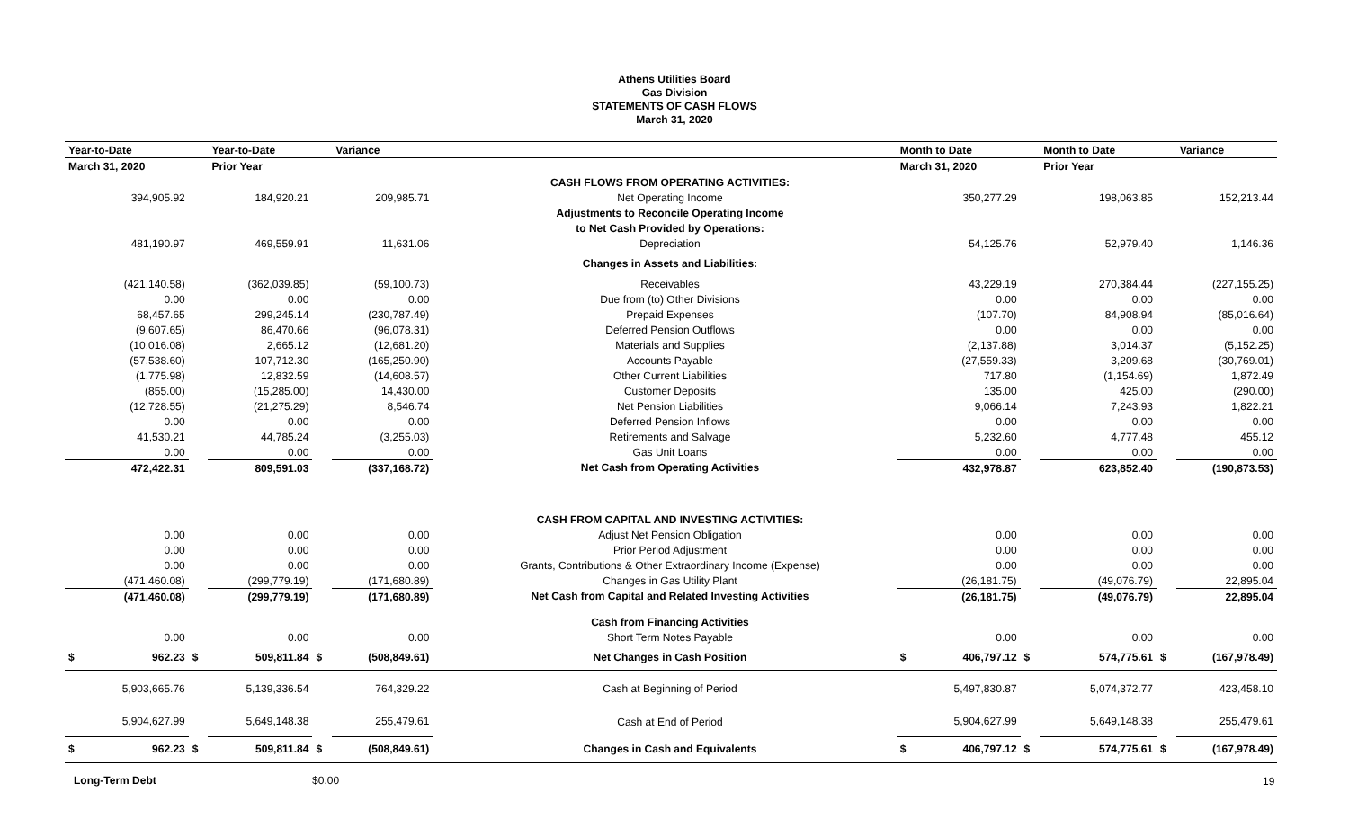Athens Utilities Board
Gas Division
STATEMENTS OF CASH FLOWS
March 31, 2020
| Year-to-Date | | Year-to-Date | | Variance | | | Month to Date | | Month to Date | | Variance |
| --- | --- | --- | --- | --- | --- | --- | --- | --- | --- | --- | --- |
| March 31, 2020 | | Prior Year | | | | | March 31, 2020 | | Prior Year | | |
| | | | | | | CASH FLOWS FROM OPERATING ACTIVITIES: | | | | | |
| 394,905.92 | | 184,920.21 | | 209,985.71 | | Net Operating Income | 350,277.29 | | 198,063.85 | | 152,213.44 |
| | | | | | | Adjustments to Reconcile Operating Income | | | | | |
| | | | | | | to Net Cash Provided by Operations: | | | | | |
| 481,190.97 | | 469,559.91 | | 11,631.06 | | Depreciation | 54,125.76 | | 52,979.40 | | 1,146.36 |
| | | | | | | Changes in Assets and Liabilities: | | | | | |
| (421,140.58) | | (362,039.85) | | (59,100.73) | | Receivables | 43,229.19 | | 270,384.44 | | (227,155.25) |
| 0.00 | | 0.00 | | 0.00 | | Due from (to) Other Divisions | 0.00 | | 0.00 | | 0.00 |
| 68,457.65 | | 299,245.14 | | (230,787.49) | | Prepaid Expenses | (107.70) | | 84,908.94 | | (85,016.64) |
| (9,607.65) | | 86,470.66 | | (96,078.31) | | Deferred Pension Outflows | 0.00 | | 0.00 | | 0.00 |
| (10,016.08) | | 2,665.12 | | (12,681.20) | | Materials and Supplies | (2,137.88) | | 3,014.37 | | (5,152.25) |
| (57,538.60) | | 107,712.30 | | (165,250.90) | | Accounts Payable | (27,559.33) | | 3,209.68 | | (30,769.01) |
| (1,775.98) | | 12,832.59 | | (14,608.57) | | Other Current Liabilities | 717.80 | | (1,154.69) | | 1,872.49 |
| (855.00) | | (15,285.00) | | 14,430.00 | | Customer Deposits | 135.00 | | 425.00 | | (290.00) |
| (12,728.55) | | (21,275.29) | | 8,546.74 | | Net Pension Liabilities | 9,066.14 | | 7,243.93 | | 1,822.21 |
| 0.00 | | 0.00 | | 0.00 | | Deferred Pension Inflows | 0.00 | | 0.00 | | 0.00 |
| 41,530.21 | | 44,785.24 | | (3,255.03) | | Retirements and Salvage | 5,232.60 | | 4,777.48 | | 455.12 |
| 0.00 | | 0.00 | | 0.00 | | Gas Unit Loans | 0.00 | | 0.00 | | 0.00 |
| 472,422.31 | | 809,591.03 | | (337,168.72) | | Net Cash from Operating Activities | 432,978.87 | | 623,852.40 | | (190,873.53) |
| | | | | | | CASH FROM CAPITAL AND INVESTING ACTIVITIES: | | | | | |
| 0.00 | | 0.00 | | 0.00 | | Adjust Net Pension Obligation | 0.00 | | 0.00 | | 0.00 |
| 0.00 | | 0.00 | | 0.00 | | Prior Period Adjustment | 0.00 | | 0.00 | | 0.00 |
| 0.00 | | 0.00 | | 0.00 | | Grants, Contributions & Other Extraordinary Income (Expense) | 0.00 | | 0.00 | | 0.00 |
| (471,460.08) | | (299,779.19) | | (171,680.89) | | Changes in Gas Utility Plant | (26,181.75) | | (49,076.79) | | 22,895.04 |
| (471,460.08) | | (299,779.19) | | (171,680.89) | | Net Cash from Capital and Related Investing Activities | (26,181.75) | | (49,076.79) | | 22,895.04 |
| | | | | | | Cash from Financing Activities | | | | | |
| 0.00 | | 0.00 | | 0.00 | | Short Term Notes Payable | 0.00 | | 0.00 | | 0.00 |
| $ 962.23 | $ | 509,811.84 | $ | (508,849.61) | | Net Changes in Cash Position | $ 406,797.12 | $ | 574,775.61 | $ | (167,978.49) |
| 5,903,665.76 | | 5,139,336.54 | | 764,329.22 | | Cash at Beginning of Period | 5,497,830.87 | | 5,074,372.77 | | 423,458.10 |
| 5,904,627.99 | | 5,649,148.38 | | 255,479.61 | | Cash at End of Period | 5,904,627.99 | | 5,649,148.38 | | 255,479.61 |
| $ 962.23 | $ | 509,811.84 | $ | (508,849.61) | | Changes in Cash and Equivalents | $ 406,797.12 | $ | 574,775.61 | $ | (167,978.49) |
Long-Term Debt $0.00
19